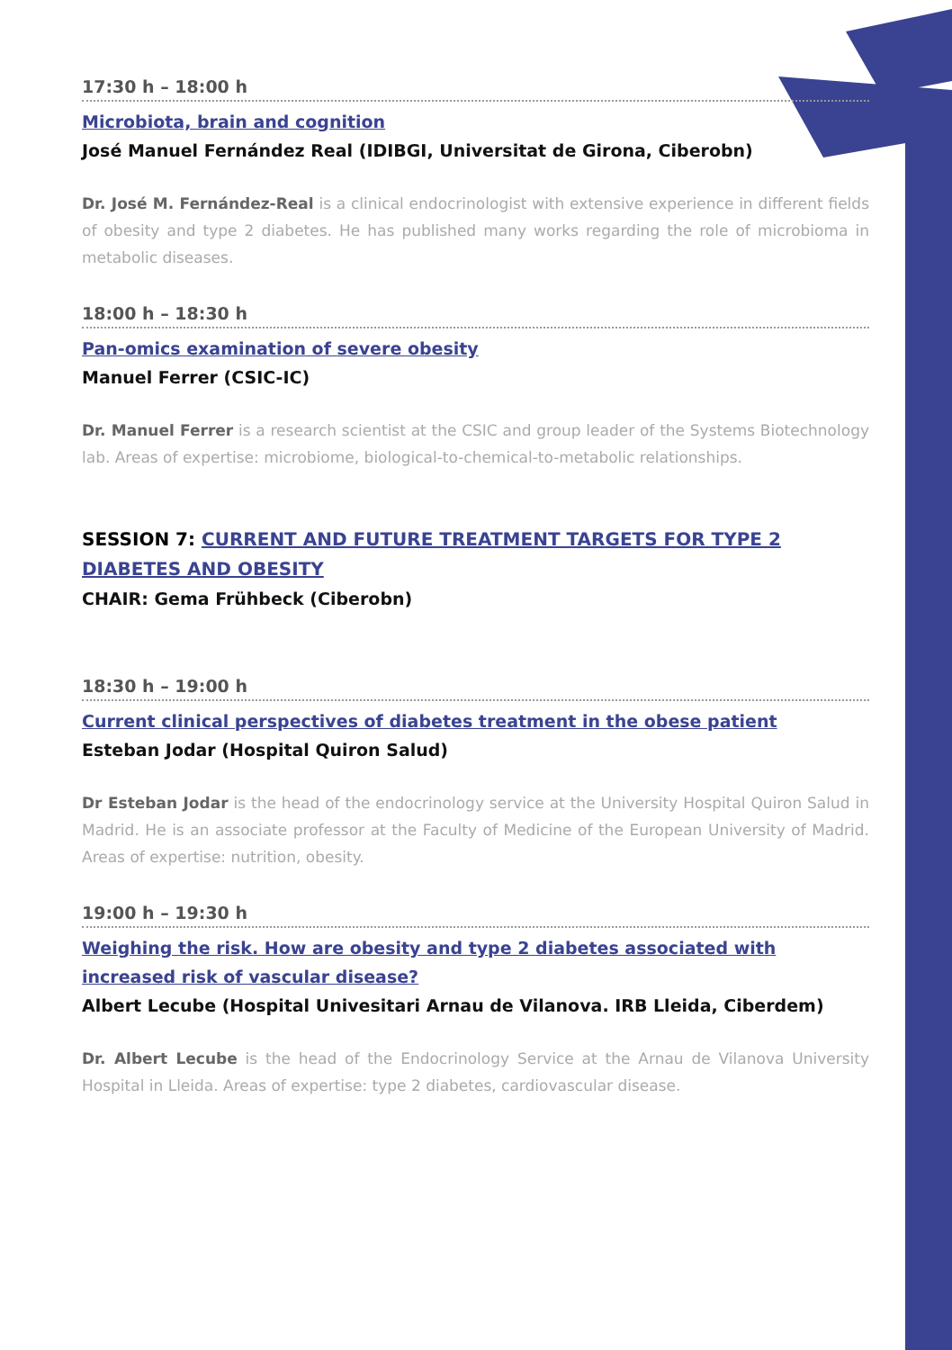17:30 h – 18:00 h
Microbiota, brain and cognition
José Manuel Fernández Real (IDIBGI, Universitat de Girona, Ciberobn)
Dr. José M. Fernández-Real is a clinical endocrinologist with extensive experience in different fields of obesity and type 2 diabetes. He has published many works regarding the role of microbioma in metabolic diseases.
18:00 h – 18:30 h
Pan-omics examination of severe obesity
Manuel Ferrer (CSIC-IC)
Dr. Manuel Ferrer is a research scientist at the CSIC and group leader of the Systems Biotechnology lab. Areas of expertise: microbiome, biological-to-chemical-to-metabolic relationships.
SESSION 7: CURRENT AND FUTURE TREATMENT TARGETS FOR TYPE 2 DIABETES AND OBESITY
CHAIR: Gema Frühbeck (Ciberobn)
18:30 h – 19:00 h
Current clinical perspectives of diabetes treatment in the obese patient
Esteban Jodar (Hospital Quiron Salud)
Dr Esteban Jodar is the head of the endocrinology service at the University Hospital Quiron Salud in Madrid. He is an associate professor at the Faculty of Medicine of the European University of Madrid. Areas of expertise: nutrition, obesity.
19:00 h – 19:30 h
Weighing the risk. How are obesity and type 2 diabetes associated with increased risk of vascular disease?
Albert Lecube (Hospital Univesitari Arnau de Vilanova. IRB Lleida, Ciberdem)
Dr. Albert Lecube is the head of the Endocrinology Service at the Arnau de Vilanova University Hospital in Lleida. Areas of expertise: type 2 diabetes, cardiovascular disease.